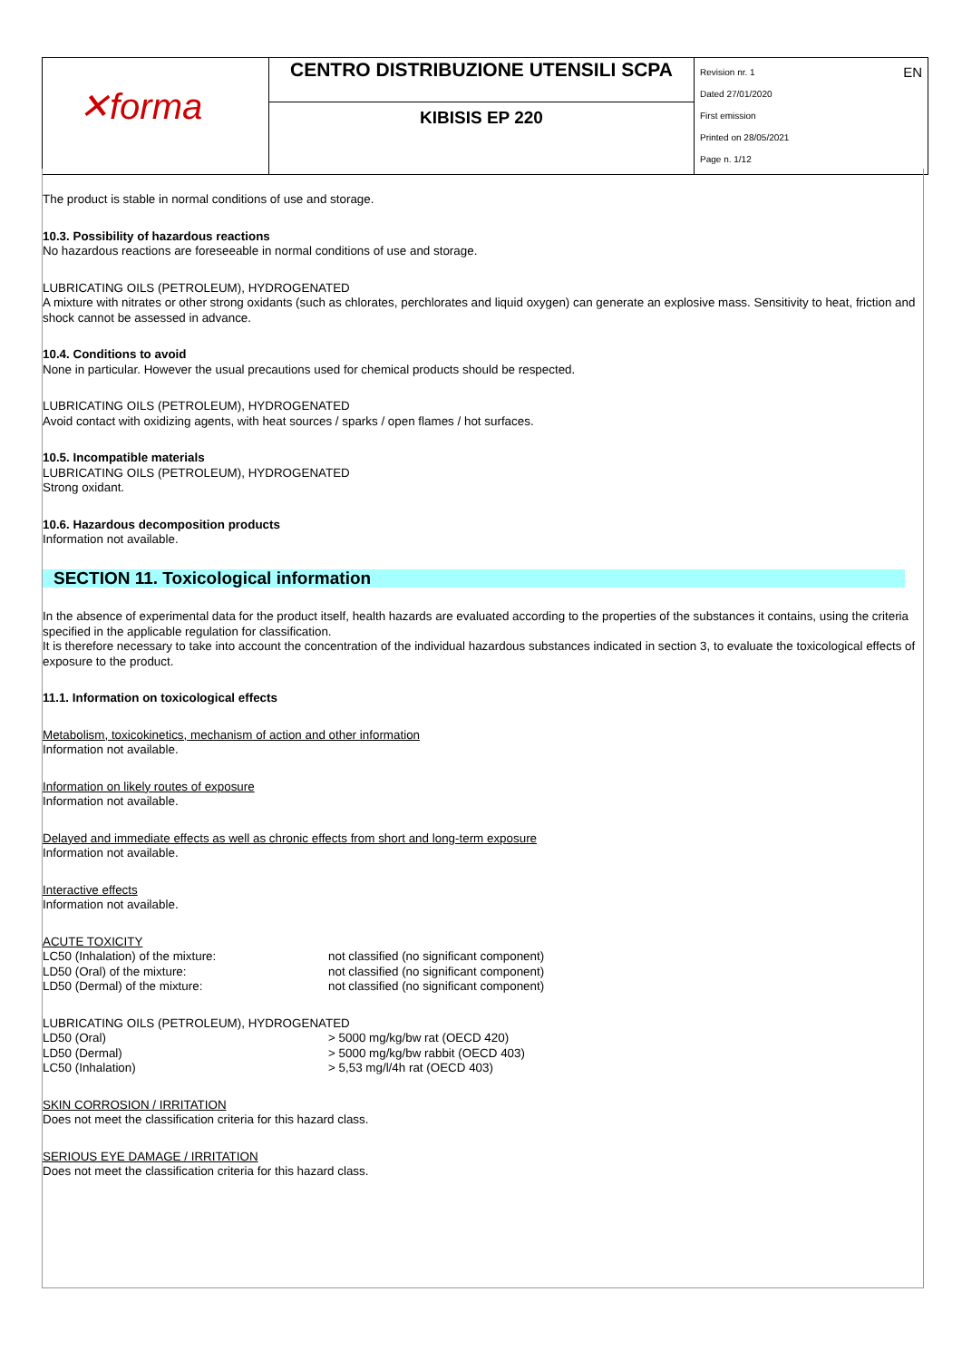| ✕forma | CENTRO DISTRIBUZIONE UTENSILI SCPA | EN Revision nr. 1 Dated 27/01/2020 First emission Printed on 28/05/2021 Page n. 1/12 |
| | KIBISIS EP 220 | |
The product is stable in normal conditions of use and storage.
10.3. Possibility of hazardous reactions
No hazardous reactions are foreseeable in normal conditions of use and storage.
LUBRICATING OILS (PETROLEUM), HYDROGENATED
A mixture with nitrates or other strong oxidants (such as chlorates, perchlorates and liquid oxygen) can generate an explosive mass. Sensitivity to heat, friction and shock cannot be assessed in advance.
10.4. Conditions to avoid
None in particular. However the usual precautions used for chemical products should be respected.
LUBRICATING OILS (PETROLEUM), HYDROGENATED
Avoid contact with oxidizing agents, with heat sources / sparks / open flames / hot surfaces.
10.5. Incompatible materials
LUBRICATING OILS (PETROLEUM), HYDROGENATED
Strong oxidant.
10.6. Hazardous decomposition products
Information not available.
SECTION 11. Toxicological information
In the absence of experimental data for the product itself, health hazards are evaluated according to the properties of the substances it contains, using the criteria specified in the applicable regulation for classification.
It is therefore necessary to take into account the concentration of the individual hazardous substances indicated in section 3, to evaluate the toxicological effects of exposure to the product.
11.1. Information on toxicological effects
Metabolism, toxicokinetics, mechanism of action and other information
Information not available.
Information on likely routes of exposure
Information not available.
Delayed and immediate effects as well as chronic effects from short and long-term exposure
Information not available.
Interactive effects
Information not available.
ACUTE TOXICITY
| LC50 (Inhalation) of the mixture: | not classified (no significant component) |
| LD50 (Oral) of the mixture: | not classified (no significant component) |
| LD50 (Dermal) of the mixture: | not classified (no significant component) |
LUBRICATING OILS (PETROLEUM), HYDROGENATED
| LD50 (Oral) | > 5000 mg/kg/bw rat (OECD 420) |
| LD50 (Dermal) | > 5000 mg/kg/bw rabbit (OECD 403) |
| LC50 (Inhalation) | > 5,53 mg/l/4h rat (OECD 403) |
SKIN CORROSION / IRRITATION
Does not meet the classification criteria for this hazard class.
SERIOUS EYE DAMAGE / IRRITATION
Does not meet the classification criteria for this hazard class.